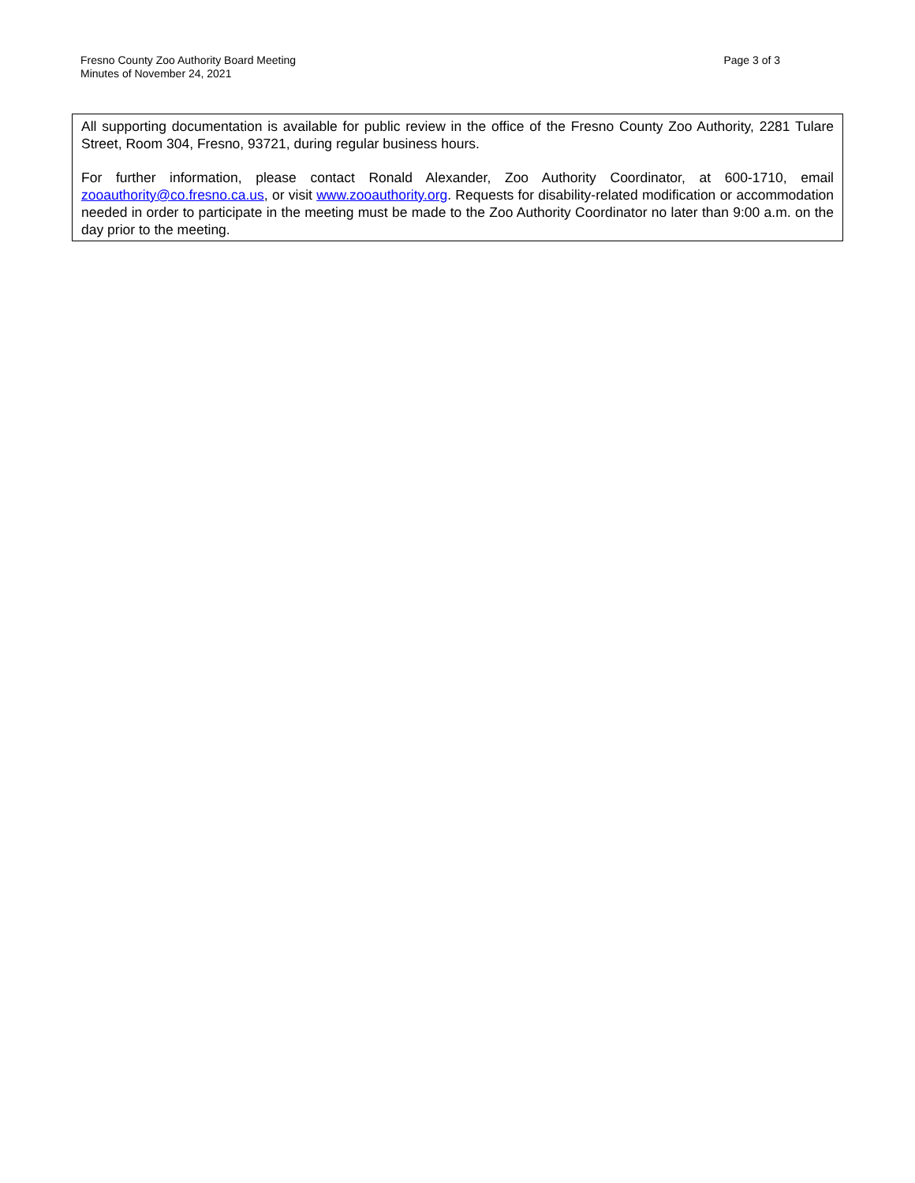Fresno County Zoo Authority Board Meeting
Minutes of November 24, 2021
Page 3 of 3
All supporting documentation is available for public review in the office of the Fresno County Zoo Authority, 2281 Tulare Street, Room 304, Fresno, 93721, during regular business hours.
For further information, please contact Ronald Alexander, Zoo Authority Coordinator, at 600-1710, email zooauthority@co.fresno.ca.us, or visit www.zooauthority.org. Requests for disability-related modification or accommodation needed in order to participate in the meeting must be made to the Zoo Authority Coordinator no later than 9:00 a.m. on the day prior to the meeting.